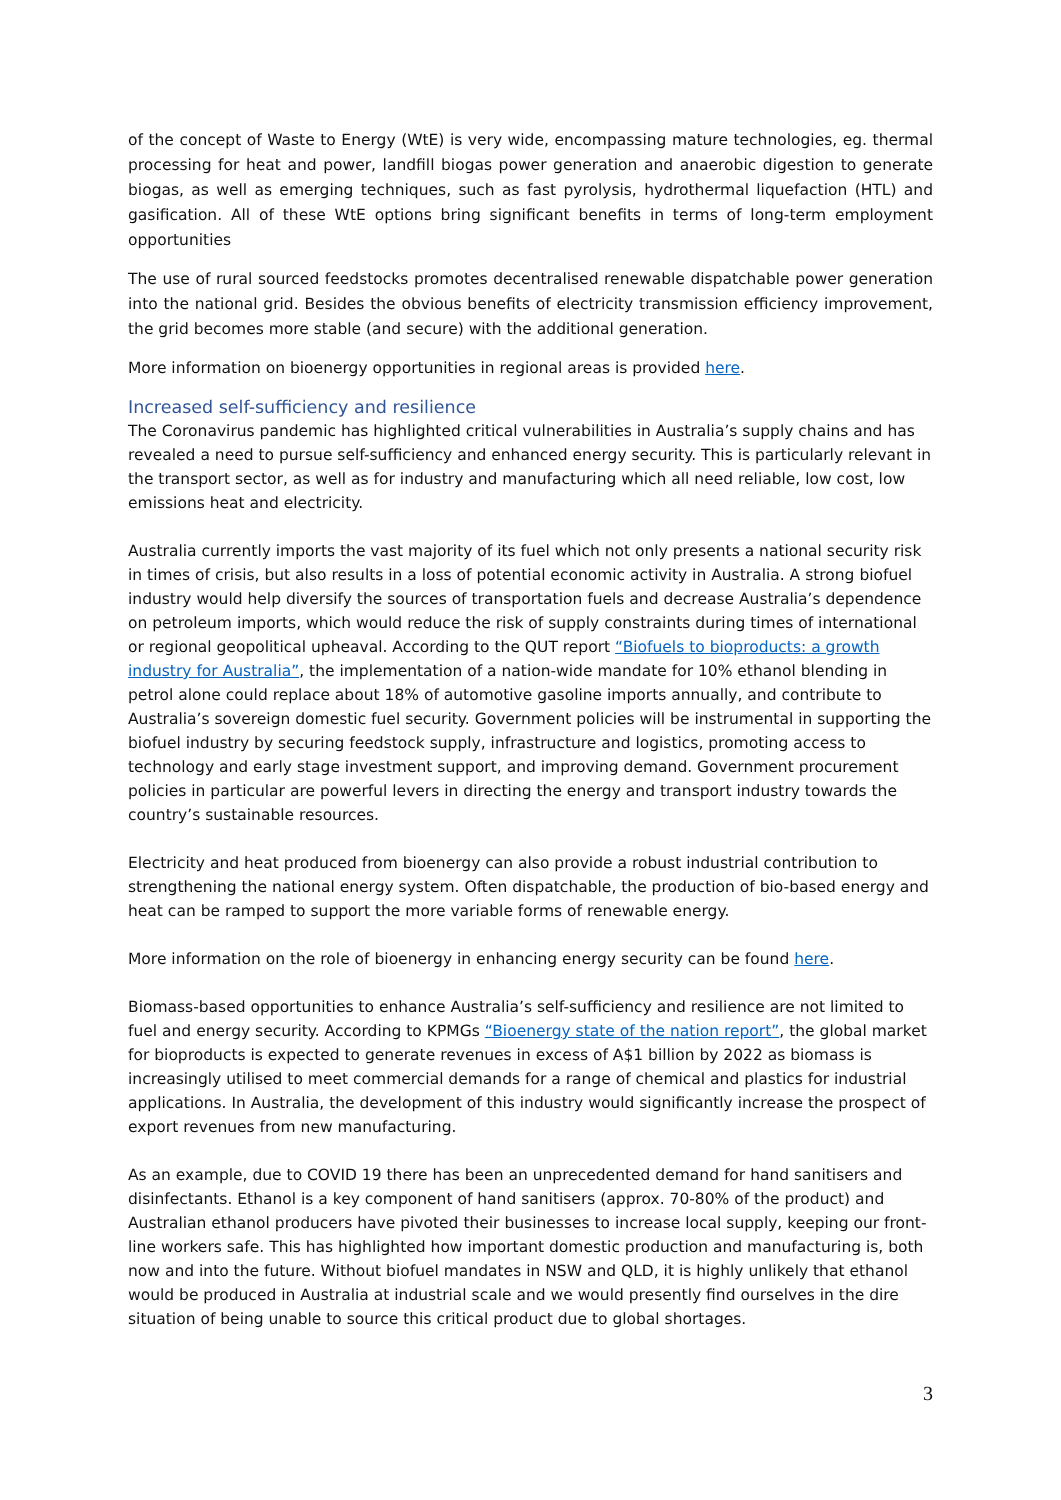of the concept of Waste to Energy (WtE) is very wide, encompassing mature technologies, eg. thermal processing for heat and power, landfill biogas power generation and anaerobic digestion to generate biogas, as well as emerging techniques, such as fast pyrolysis, hydrothermal liquefaction (HTL) and gasification. All of these WtE options bring significant benefits in terms of long-term employment opportunities
The use of rural sourced feedstocks promotes decentralised renewable dispatchable power generation into the national grid. Besides the obvious benefits of electricity transmission efficiency improvement, the grid becomes more stable (and secure) with the additional generation.
More information on bioenergy opportunities in regional areas is provided here.
Increased self-sufficiency and resilience
The Coronavirus pandemic has highlighted critical vulnerabilities in Australia’s supply chains and has revealed a need to pursue self-sufficiency and enhanced energy security. This is particularly relevant in the transport sector, as well as for industry and manufacturing which all need reliable, low cost, low emissions heat and electricity.
Australia currently imports the vast majority of its fuel which not only presents a national security risk in times of crisis, but also results in a loss of potential economic activity in Australia. A strong biofuel industry would help diversify the sources of transportation fuels and decrease Australia’s dependence on petroleum imports, which would reduce the risk of supply constraints during times of international or regional geopolitical upheaval. According to the QUT report “Biofuels to bioproducts: a growth industry for Australia”, the implementation of a nation-wide mandate for 10% ethanol blending in petrol alone could replace about 18% of automotive gasoline imports annually, and contribute to Australia’s sovereign domestic fuel security. Government policies will be instrumental in supporting the biofuel industry by securing feedstock supply, infrastructure and logistics, promoting access to technology and early stage investment support, and improving demand. Government procurement policies in particular are powerful levers in directing the energy and transport industry towards the country’s sustainable resources.
Electricity and heat produced from bioenergy can also provide a robust industrial contribution to strengthening the national energy system. Often dispatchable, the production of bio-based energy and heat can be ramped to support the more variable forms of renewable energy.
More information on the role of bioenergy in enhancing energy security can be found here.
Biomass-based opportunities to enhance Australia’s self-sufficiency and resilience are not limited to fuel and energy security. According to KPMGs “Bioenergy state of the nation report”, the global market for bioproducts is expected to generate revenues in excess of A$1 billion by 2022 as biomass is increasingly utilised to meet commercial demands for a range of chemical and plastics for industrial applications. In Australia, the development of this industry would significantly increase the prospect of export revenues from new manufacturing.
As an example, due to COVID 19 there has been an unprecedented demand for hand sanitisers and disinfectants. Ethanol is a key component of hand sanitisers (approx. 70-80% of the product) and Australian ethanol producers have pivoted their businesses to increase local supply, keeping our front-line workers safe. This has highlighted how important domestic production and manufacturing is, both now and into the future. Without biofuel mandates in NSW and QLD, it is highly unlikely that ethanol would be produced in Australia at industrial scale and we would presently find ourselves in the dire situation of being unable to source this critical product due to global shortages.
3